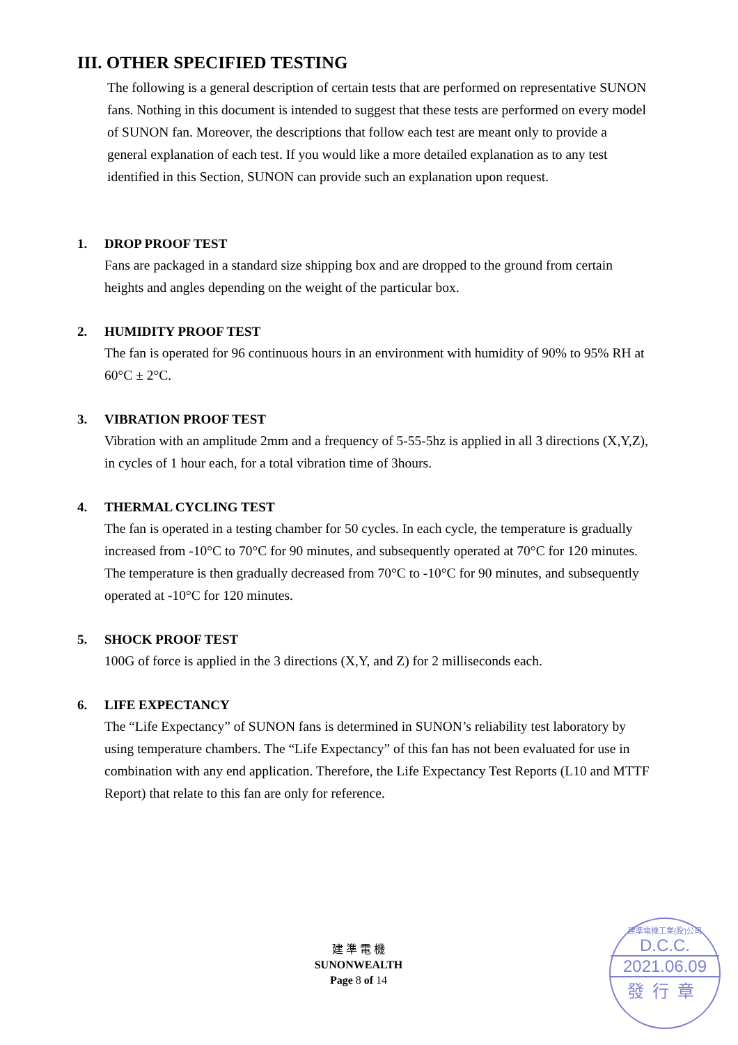III. OTHER SPECIFIED TESTING
The following is a general description of certain tests that are performed on representative SUNON fans. Nothing in this document is intended to suggest that these tests are performed on every model of SUNON fan. Moreover, the descriptions that follow each test are meant only to provide a general explanation of each test. If you would like a more detailed explanation as to any test identified in this Section, SUNON can provide such an explanation upon request.
1. DROP PROOF TEST
Fans are packaged in a standard size shipping box and are dropped to the ground from certain heights and angles depending on the weight of the particular box.
2. HUMIDITY PROOF TEST
The fan is operated for 96 continuous hours in an environment with humidity of 90% to 95% RH at 60°C ± 2°C.
3. VIBRATION PROOF TEST
Vibration with an amplitude 2mm and a frequency of 5-55-5hz is applied in all 3 directions (X,Y,Z), in cycles of 1 hour each, for a total vibration time of 3hours.
4. THERMAL CYCLING TEST
The fan is operated in a testing chamber for 50 cycles. In each cycle, the temperature is gradually increased from -10°C to 70°C for 90 minutes, and subsequently operated at 70°C for 120 minutes. The temperature is then gradually decreased from 70°C to -10°C for 90 minutes, and subsequently operated at -10°C for 120 minutes.
5. SHOCK PROOF TEST
100G of force is applied in the 3 directions (X,Y, and Z) for 2 milliseconds each.
6. LIFE EXPECTANCY
The “Life Expectancy” of SUNON fans is determined in SUNON’s reliability test laboratory by using temperature chambers. The “Life Expectancy” of this fan has not been evaluated for use in combination with any end application. Therefore, the Life Expectancy Test Reports (L10 and MTTF Report) that relate to this fan are only for reference.
建 準 電 機
SUNONWEALTH
Page 8 of 14
建準電機工業(股)公司
D.C.C.
2021.06.09
發行章